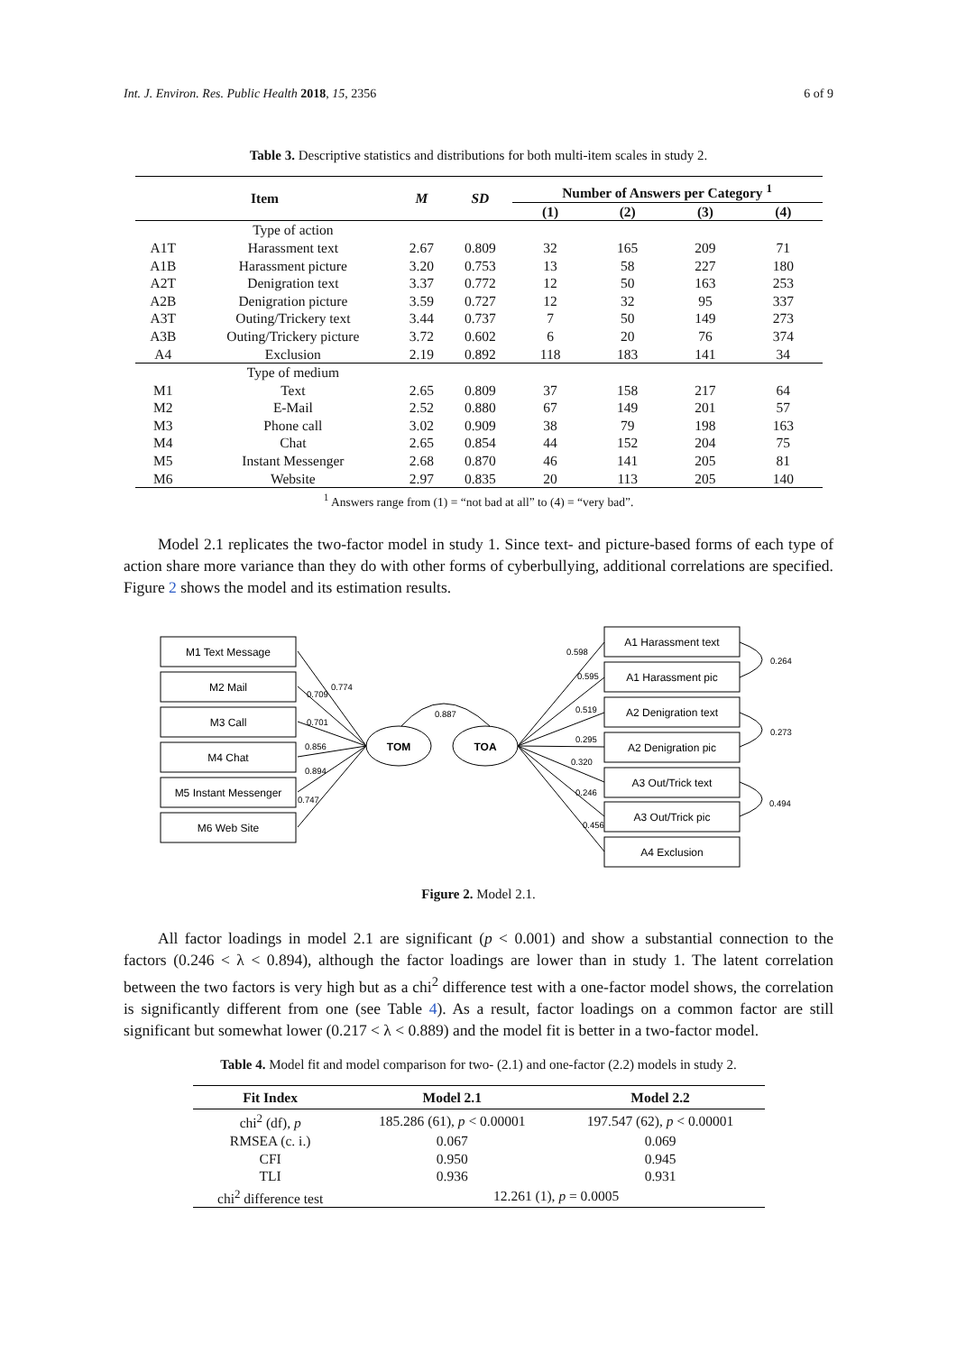Int. J. Environ. Res. Public Health 2018, 15, 2356 6 of 9
Table 3. Descriptive statistics and distributions for both multi-item scales in study 2.
| Item | | M | SD | Number of Answers per Category <sup>1</sup> | | | |
| --- | --- | --- | --- | --- | --- | --- | --- |
| | | | | (1) | (2) | (3) | (4) |
| | Type of action | | | | | | |
| A1T | Harassment text | 2.67 | 0.809 | 32 | 165 | 209 | 71 |
| A1B | Harassment picture | 3.20 | 0.753 | 13 | 58 | 227 | 180 |
| A2T | Denigration text | 3.37 | 0.772 | 12 | 50 | 163 | 253 |
| A2B | Denigration picture | 3.59 | 0.727 | 12 | 32 | 95 | 337 |
| A3T | Outing/Trickery text | 3.44 | 0.737 | 7 | 50 | 149 | 273 |
| A3B | Outing/Trickery picture | 3.72 | 0.602 | 6 | 20 | 76 | 374 |
| A4 | Exclusion | 2.19 | 0.892 | 118 | 183 | 141 | 34 |
| | Type of medium | | | | | | |
| M1 | Text | 2.65 | 0.809 | 37 | 158 | 217 | 64 |
| M2 | E-Mail | 2.52 | 0.880 | 67 | 149 | 201 | 57 |
| M3 | Phone call | 3.02 | 0.909 | 38 | 79 | 198 | 163 |
| M4 | Chat | 2.65 | 0.854 | 44 | 152 | 204 | 75 |
| M5 | Instant Messenger | 2.68 | 0.870 | 46 | 141 | 205 | 81 |
| M6 | Website | 2.97 | 0.835 | 20 | 113 | 205 | 140 |
<sup>1</sup> Answers range from (1) = “not bad at all” to (4) = “very bad”.
Model 2.1 replicates the two-factor model in study 1. Since text- and picture-based forms of each type of action share more variance than they do with other forms of cyberbullying, additional correlations are specified. Figure 2 shows the model and its estimation results.
M1 Text Message
M2 Mail
M3 Call
M4 Chat
M5 Instant Messenger
M6 Web Site
A1 Harassment text
A1 Harassment pic
A2 Denigration text
A2 Denigration pic
A3 Out/Trick text
A3 Out/Trick pic
A4 Exclusion
TOM
TOA
0.887
0.774
0.709
0.701
0.856
0.894
0.747
0.598
0.595
0.519
0.295
0.320
0.246
0.456
0.264
0.273
0.494
Figure 2. Model 2.1.
All factor loadings in model 2.1 are significant (p < 0.001) and show a substantial connection to the factors (0.246 < λ < 0.894), although the factor loadings are lower than in study 1. The latent correlation between the two factors is very high but as a chi<sup>2</sup> difference test with a one-factor model shows, the correlation is significantly different from one (see Table 4). As a result, factor loadings on a common factor are still significant but somewhat lower (0.217 < λ < 0.889) and the model fit is better in a two-factor model.
Table 4. Model fit and model comparison for two- (2.1) and one-factor (2.2) models in study 2.
| Fit Index | Model 2.1 | Model 2.2 |
| --- | --- | --- |
| chi<sup>2</sup> (df), p | 185.286 (61), p < 0.00001 | 197.547 (62), p < 0.00001 |
| RMSEA (c. i.) | 0.067 | 0.069 |
| CFI | 0.950 | 0.945 |
| TLI | 0.936 | 0.931 |
| chi<sup>2</sup> difference test | 12.261 (1), p = 0.0005 | |